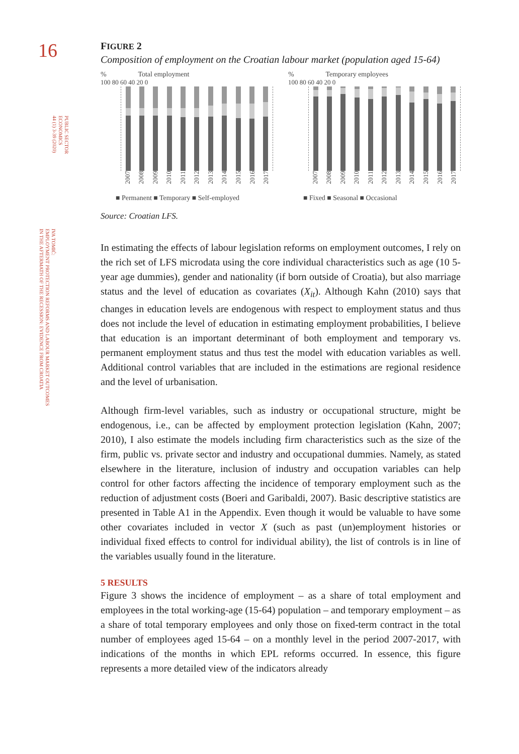16
PUBLIC SECTOR
ECONOMICS
44 (1) 3-39 (2020)
IVA TOMIĆ:
EMPLOYMENT PROTECTION REFORMS AND LABOUR MARKET OUTCOMES
IN THE AFTERMATH OF THE RECESSION: EVIDENCE FROM CROATIA
FIGURE 2
Composition of employment on the Croatian labour market (population aged 15-64)
% Total employment
100 80 60 40 20 0
2007 2008 2009 2010 2011 2012 2013 2014 2015 2016 2017
■ Permanent ■ Temporary ■ Self-employed
% Temporary employees
100 80 60 40 20 0
2007 2008 2009 2010 2011 2012 2013 2014 2015 2016 2017
■ Fixed ■ Seasonal ■ Occasional
Source: Croatian LFS.
In estimating the effects of labour legislation reforms on employment outcomes, I rely on the rich set of LFS microdata using the core individual characteristics such as age (10 5-year age dummies), gender and nationality (if born outside of Croatia), but also marriage status and the level of education as covariates (X<sub>it</sub>). Although Kahn (2010) says that changes in education levels are endogenous with respect to employment status and thus does not include the level of education in estimating employment probabilities, I believe that education is an important determinant of both employment and temporary vs. permanent employment status and thus test the model with education variables as well. Additional control variables that are included in the estimations are regional residence and the level of urbanisation.
Although firm-level variables, such as industry or occupational structure, might be endogenous, i.e., can be affected by employment protection legislation (Kahn, 2007; 2010), I also estimate the models including firm characteristics such as the size of the firm, public vs. private sector and industry and occupational dummies. Namely, as stated elsewhere in the literature, inclusion of industry and occupation variables can help control for other factors affecting the incidence of temporary employment such as the reduction of adjustment costs (Boeri and Garibaldi, 2007). Basic descriptive statistics are presented in Table A1 in the Appendix. Even though it would be valuable to have some other covariates included in vector X (such as past (un)employment histories or individual fixed effects to control for individual ability), the list of controls is in line of the variables usually found in the literature.
5 RESULTS
Figure 3 shows the incidence of employment – as a share of total employment and employees in the total working-age (15-64) population – and temporary employment – as a share of total temporary employees and only those on fixed-term contract in the total number of employees aged 15-64 – on a monthly level in the period 2007-2017, with indications of the months in which EPL reforms occurred. In essence, this figure represents a more detailed view of the indicators already